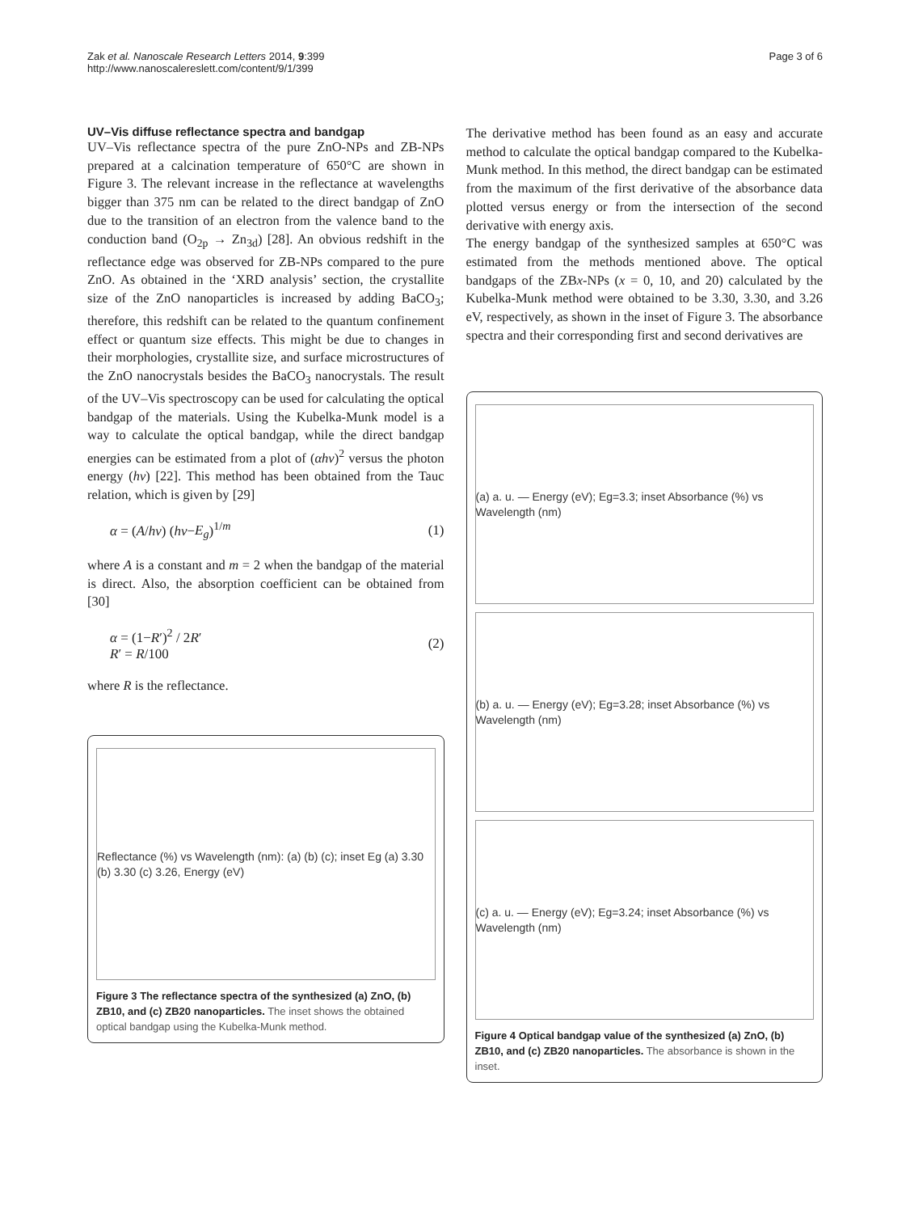Zak et al. Nanoscale Research Letters 2014, 9:399
http://www.nanoscalereslett.com/content/9/1/399
Page 3 of 6
UV–Vis diffuse reflectance spectra and bandgap
UV–Vis reflectance spectra of the pure ZnO-NPs and ZB-NPs prepared at a calcination temperature of 650°C are shown in Figure 3. The relevant increase in the reflectance at wavelengths bigger than 375 nm can be related to the direct bandgap of ZnO due to the transition of an electron from the valence band to the conduction band (O<sub>2p</sub> → Zn<sub>3d</sub>) [28]. An obvious redshift in the reflectance edge was observed for ZB-NPs compared to the pure ZnO. As obtained in the ‘XRD analysis’ section, the crystallite size of the ZnO nanoparticles is increased by adding BaCO<sub>3</sub>; therefore, this redshift can be related to the quantum confinement effect or quantum size effects. This might be due to changes in their morphologies, crystallite size, and surface microstructures of the ZnO nanocrystals besides the BaCO<sub>3</sub> nanocrystals. The result of the UV–Vis spectroscopy can be used for calculating the optical bandgap of the materials. Using the Kubelka-Munk model is a way to calculate the optical bandgap, while the direct bandgap energies can be estimated from a plot of (αhν)<sup>2</sup> versus the photon energy (hν) [22]. This method has been obtained from the Tauc relation, which is given by [29]
α = (A/hν) (hν−E<sub>g</sub>)<sup>1/m</sup> (1)
where A is a constant and m = 2 when the bandgap of the material is direct. Also, the absorption coefficient can be obtained from [30]
α = (1−R′)<sup>2</sup> / 2R′
R′ = R/100 (2)
where R is the reflectance.
Reflectance (%) vs Wavelength (nm): (a) (b) (c); inset Eg (a) 3.30 (b) 3.30 (c) 3.26, Energy (eV)
Figure 3 The reflectance spectra of the synthesized (a) ZnO, (b) ZB10, and (c) ZB20 nanoparticles. The inset shows the obtained optical bandgap using the Kubelka-Munk method.
The derivative method has been found as an easy and accurate method to calculate the optical bandgap compared to the Kubelka-Munk method. In this method, the direct bandgap can be estimated from the maximum of the first derivative of the absorbance data plotted versus energy or from the intersection of the second derivative with energy axis.
The energy bandgap of the synthesized samples at 650°C was estimated from the methods mentioned above. The optical bandgaps of the ZBx-NPs (x = 0, 10, and 20) calculated by the Kubelka-Munk method were obtained to be 3.30, 3.30, and 3.26 eV, respectively, as shown in the inset of Figure 3. The absorbance spectra and their corresponding first and second derivatives are
(a) a. u. — Energy (eV); Eg=3.3; inset Absorbance (%) vs Wavelength (nm)
(b) a. u. — Energy (eV); Eg=3.28; inset Absorbance (%) vs Wavelength (nm)
(c) a. u. — Energy (eV); Eg=3.24; inset Absorbance (%) vs Wavelength (nm)
Figure 4 Optical bandgap value of the synthesized (a) ZnO, (b) ZB10, and (c) ZB20 nanoparticles. The absorbance is shown in the inset.